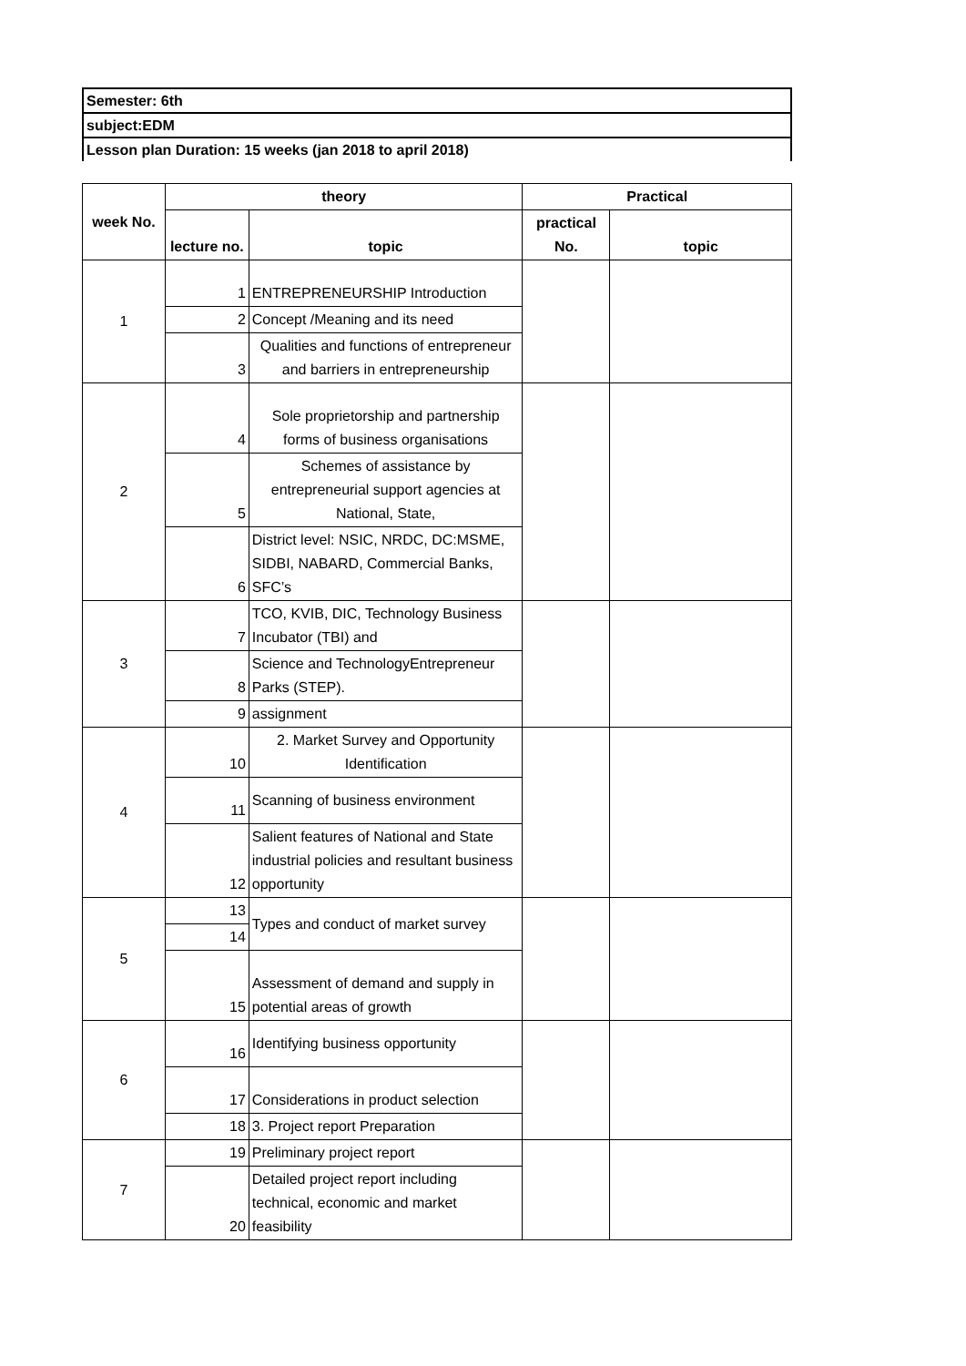| Semester: 6th |
| subject:EDM |
| Lesson plan Duration: 15 weeks (jan 2018 to april 2018) |
| week No. | theory | | Practical | |
| --- | --- | --- | --- | --- |
| | lecture no. | topic | practical No. | topic |
| 1 | 1 | ENTREPRENEURSHIP Introduction | | |
| | 2 | Concept /Meaning and its need | | |
| | 3 | Qualities and functions of entrepreneur and barriers in entrepreneurship | | |
| 2 | 4 | Sole proprietorship and partnership forms of business organisations | | |
| | 5 | Schemes of assistance by entrepreneurial support agencies at National, State, | | |
| | 6 | District level: NSIC, NRDC, DC:MSME, SIDBI, NABARD, Commercial Banks, SFC’s | | |
| 3 | 7 | TCO, KVIB, DIC, Technology Business Incubator (TBI) and | | |
| | 8 | Science and TechnologyEntrepreneur Parks (STEP). | | |
| | 9 | assignment | | |
| 4 | 10 | 2. Market Survey and Opportunity Identification | | |
| | 11 | Scanning of business environment | | |
| | 12 | Salient features of National and State industrial policies and resultant business opportunity | | |
| 5 | 13 | Types and conduct of market survey | | |
| | 14 | | | |
| | 15 | Assessment of demand and supply in potential areas of growth | | |
| 6 | 16 | Identifying business opportunity | | |
| | 17 | Considerations in product selection | | |
| | 18 | 3. Project report Preparation | | |
| 7 | 19 | Preliminary project report | | |
| | 20 | Detailed project report including technical, economic and market feasibility | | |